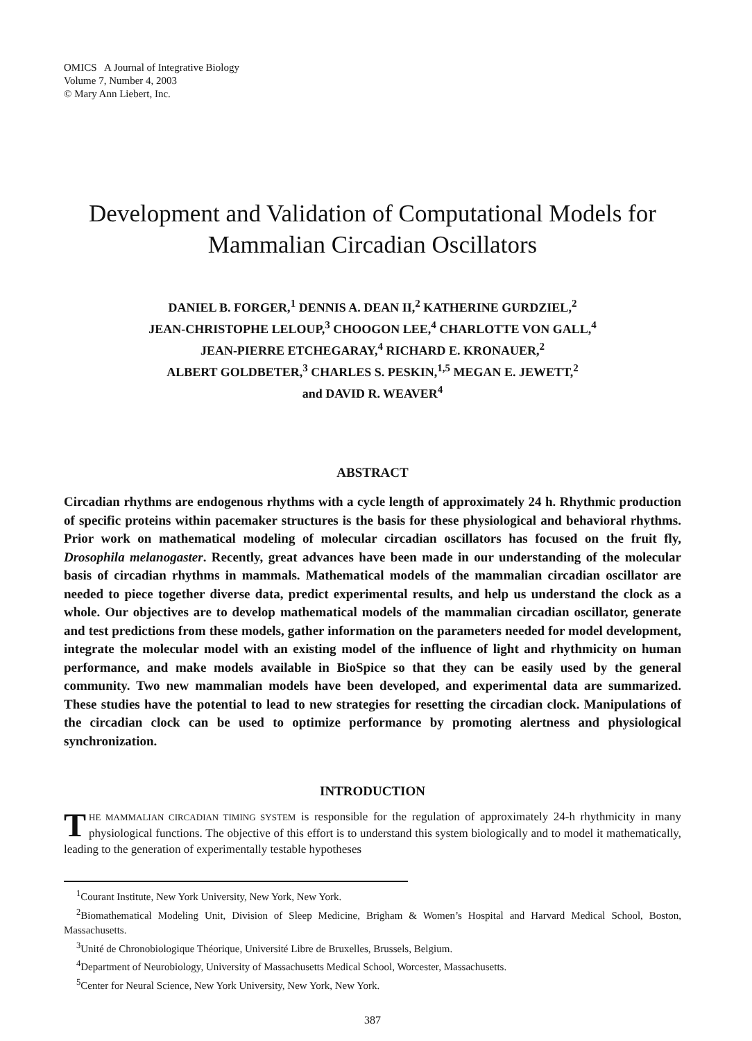OMICS A Journal of Integrative Biology
Volume 7, Number 4, 2003
© Mary Ann Liebert, Inc.
Development and Validation of Computational Models for Mammalian Circadian Oscillators
DANIEL B. FORGER,<sup>1</sup> DENNIS A. DEAN II,<sup>2</sup> KATHERINE GURDZIEL,<sup>2</sup>
JEAN-CHRISTOPHE LELOUP,<sup>3</sup> CHOOGON LEE,<sup>4</sup> CHARLOTTE VON GALL,<sup>4</sup>
JEAN-PIERRE ETCHEGARAY,<sup>4</sup> RICHARD E. KRONAUER,<sup>2</sup>
ALBERT GOLDBETER,<sup>3</sup> CHARLES S. PESKIN,<sup>1,5</sup> MEGAN E. JEWETT,<sup>2</sup>
and DAVID R. WEAVER<sup>4</sup>
ABSTRACT
Circadian rhythms are endogenous rhythms with a cycle length of approximately 24 h. Rhythmic production of specific proteins within pacemaker structures is the basis for these physiological and behavioral rhythms. Prior work on mathematical modeling of molecular circadian oscillators has focused on the fruit fly, Drosophila melanogaster. Recently, great advances have been made in our understanding of the molecular basis of circadian rhythms in mammals. Mathematical models of the mammalian circadian oscillator are needed to piece together diverse data, predict experimental results, and help us understand the clock as a whole. Our objectives are to develop mathematical models of the mammalian circadian oscillator, generate and test predictions from these models, gather information on the parameters needed for model development, integrate the molecular model with an existing model of the influence of light and rhythmicity on human performance, and make models available in BioSpice so that they can be easily used by the general community. Two new mammalian models have been developed, and experimental data are summarized. These studies have the potential to lead to new strategies for resetting the circadian clock. Manipulations of the circadian clock can be used to optimize performance by promoting alertness and physiological synchronization.
INTRODUCTION
THE MAMMALIAN CIRCADIAN TIMING SYSTEM is responsible for the regulation of approximately 24-h rhythmicity in many physiological functions. The objective of this effort is to understand this system biologically and to model it mathematically, leading to the generation of experimentally testable hypotheses
<sup>1</sup> Courant Institute, New York University, New York, New York.
<sup>2</sup> Biomathematical Modeling Unit, Division of Sleep Medicine, Brigham & Women’s Hospital and Harvard Medical School, Boston, Massachusetts.
<sup>3</sup> Unité de Chronobiologique Théorique, Université Libre de Bruxelles, Brussels, Belgium.
<sup>4</sup> Department of Neurobiology, University of Massachusetts Medical School, Worcester, Massachusetts.
<sup>5</sup> Center for Neural Science, New York University, New York, New York.
387